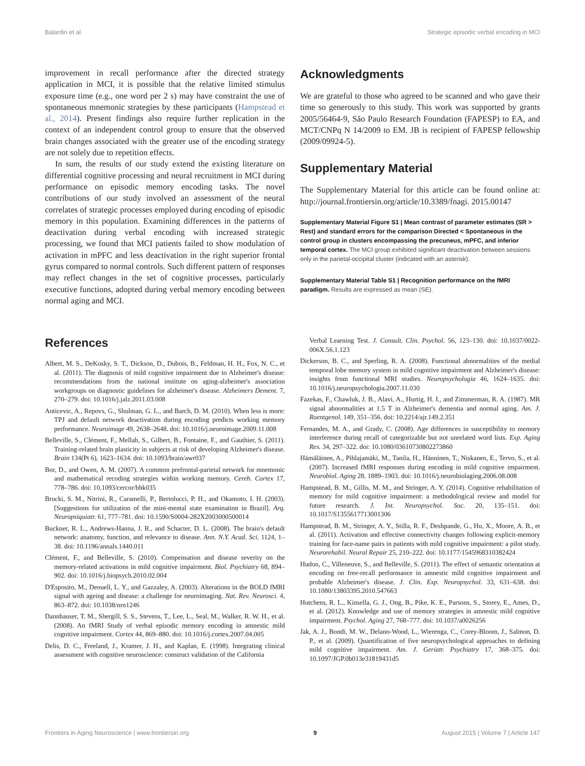Balardin et al. Strategic episodic verbal encoding in MCI
improvement in recall performance after the directed strategy application in MCI, it is possible that the relative limited stimulus exposure time (e.g., one word per 2 s) may have constraint the use of spontaneous mnemonic strategies by these participants (Hampstead et al., 2014). Present findings also require further replication in the context of an independent control group to ensure that the observed brain changes associated with the greater use of the encoding strategy are not solely due to repetition effects.
In sum, the results of our study extend the existing literature on differential cognitive processing and neural recruitment in MCI during performance on episodic memory encoding tasks. The novel contributions of our study involved an assessment of the neural correlates of strategic processes employed during encoding of episodic memory in this population. Examining differences in the patterns of deactivation during verbal encoding with increased strategic processing, we found that MCI patients failed to show modulation of activation in mPFC and less deactivation in the right superior frontal gyrus compared to normal controls. Such different pattern of responses may reflect changes in the set of cognitive processes, particularly executive functions, adopted during verbal memory encoding between normal aging and MCI.
Acknowledgments
We are grateful to those who agreed to be scanned and who gave their time so generously to this study. This work was supported by grants 2005/56464-9, São Paulo Research Foundation (FAPESP) to EA, and MCT/CNPq N 14/2009 to EM. JB is recipient of FAPESP fellowship (2009/09924-5).
Supplementary Material
The Supplementary Material for this article can be found online at: http://journal.frontiersin.org/article/10.3389/fnagi. 2015.00147
Supplementary Material Figure S1 | Mean contrast of parameter estimates (SR > Rest) and standard errors for the comparison Directed < Spontaneous in the control group in clusters encompassing the precuneus, mPFC, and inferior temporal cortex. The MCI group exhibited significant deactivation between sessions only in the parietal-occipital cluster (indicated with an asterisk).
Supplementary Material Table S1 | Recognition performance on the fMRI paradigm. Results are expressed as mean (SE).
References
Albert, M. S., DeKosky, S. T., Dickson, D., Dubois, B., Feldman, H. H., Fox, N. C., et al. (2011). The diagnosis of mild cognitive impairment due to Alzheimer's disease: recommendations from the national institute on aging-alzheimer's association workgroups on diagnostic guidelines for alzheimer's disease. Alzheimers Dement. 7, 270–279. doi: 10.1016/j.jalz.2011.03.008
Anticevic, A., Repovs, G., Shulman, G. L., and Barch, D. M. (2010). When less is more: TPJ and default network deactivation during encoding predicts working memory performance. Neuroimage 49, 2638–2648. doi: 10.1016/j.neuroimage.2009.11.008
Belleville, S., Clément, F., Mellah, S., Gilbert, B., Fontaine, F., and Gauthier, S. (2011). Training-related brain plasticity in subjects at risk of developing Alzheimer's disease. Brain 134(Pt 6), 1623–1634. doi: 10.1093/brain/awr037
Bor, D., and Owen, A. M. (2007). A common prefrontal-parietal network for mnemonic and mathematical recoding strategies within working memory. Cereb. Cortex 17, 778–786. doi: 10.1093/cercor/bhk035
Brucki, S. M., Nitrini, R., Caramelli, P., Bertolucci, P. H., and Okamoto, I. H. (2003). [Suggestions for utilization of the mini-mental state examination in Brazil]. Arq. Neuropsiquiatr. 61, 777–781. doi: 10.1590/S0004-282X2003000500014
Buckner, R. L., Andrews-Hanna, J. R., and Schacter, D. L. (2008). The brain's default network: anatomy, function, and relevance to disease. Ann. N.Y. Acad. Sci. 1124, 1–38. doi: 10.1196/annals.1440.011
Clément, F., and Belleville, S. (2010). Compensation and disease severity on the memory-related activations in mild cognitive impairment. Biol. Psychiatry 68, 894–902. doi: 10.1016/j.biopsych.2010.02.004
D'Esposito, M., Deouell, L. Y., and Gazzaley, A. (2003). Alterations in the BOLD fMRI signal with ageing and disease: a challenge for neuroimaging. Nat. Rev. Neurosci. 4, 863–872. doi: 10.1038/nrn1246
Dannhauser, T. M., Shergill, S. S., Stevens, T., Lee, L., Seal, M., Walker, R. W. H., et al. (2008). An fMRI Study of verbal episodic memory encoding in amnestic mild cognitive impairment. Cortex 44, 869–880. doi: 10.1016/j.cortex.2007.04.005
Delis, D. C., Freeland, J., Kramer, J. H., and Kaplan, E. (1998). Integrating clinical assessment with cognitive neuroscience: construct validation of the California
Verbal Learning Test. J. Consult. Clin. Psychol. 56, 123–130. doi: 10.1037/0022-006X.56.1.123
Dickerson, B. C., and Sperling, R. A. (2008). Functional abnormalities of the medial temporal lobe memory system in mild cognitive impairment and Alzheimer's disease: insights from functional MRI studies. Neuropsychologia 46, 1624–1635. doi: 10.1016/j.neuropsychologia.2007.11.030
Fazekas, F., Chawluk, J. B., Alavi, A., Hurtig, H. I., and Zimmerman, R. A. (1987). MR signal abnormalities at 1.5 T in Alzheimer's dementia and normal aging. Am. J. Roentgenol. 149, 351–356. doi: 10.2214/ajr.149.2.351
Fernandes, M. A., and Grady, C. (2008). Age differences in susceptibility to memory interference during recall of categorizable but not unrelated word lists. Exp. Aging Res. 34, 297–322. doi: 10.1080/03610730802273860
Hämäläinen, A., Pihlajamäki, M., Tanila, H., Hänninen, T., Niskanen, E., Tervo, S., et al. (2007). Increased fMRI responses during encoding in mild cognitive impairment. Neurobiol. Aging 28, 1889–1903. doi: 10.1016/j.neurobiolaging.2006.08.008
Hampstead, B. M., Gillis, M. M., and Stringer, A. Y. (2014). Cognitive rehabilitation of memory for mild cognitive impairment: a methodological review and model for future research. J. Int. Neuropsychol. Soc. 20, 135–151. doi: 10.1017/S1355617713001306
Hampstead, B. M., Stringer, A. Y., Stilla, R. F., Deshpande, G., Hu, X., Moore, A. B., et al. (2011). Activation and effective connectivity changes following explicit-memory training for face-name pairs in patients with mild cognitive impairment: a pilot study. Neurorehabil. Neural Repair 25, 210–222. doi: 10.1177/1545968310382424
Hudon, C., Villeneuve, S., and Belleville, S. (2011). The effect of semantic orientation at encoding on free-recall performance in amnestic mild cognitive impairment and probable Alzheimer's disease. J. Clin. Exp. Neuropsychol. 33, 631–638. doi: 10.1080/13803395.2010.547663
Hutchens, R. L., Kinsella, G. J., Ong, B., Pike, K. E., Parsons, S., Storey, E., Ames, D., et al. (2012). Knowledge and use of memory strategies in amnestic mild cognitive impairment. Psychol. Aging 27, 768–777. doi: 10.1037/a0026256
Jak, A. J., Bondi, M. W., Delano-Wood, L., Wierenga, C., Corey-Bloom, J., Salmon, D. P., et al. (2009). Quantification of five neuropsychological approaches to defining mild cognitive impairment. Am. J. Geriatr. Psychiatry 17, 368–375. doi: 10.1097/JGP.0b013e31819431d5
Frontiers in Aging Neuroscience | www.frontiersin.org 9 August 2015 | Volume 7 | Article 147